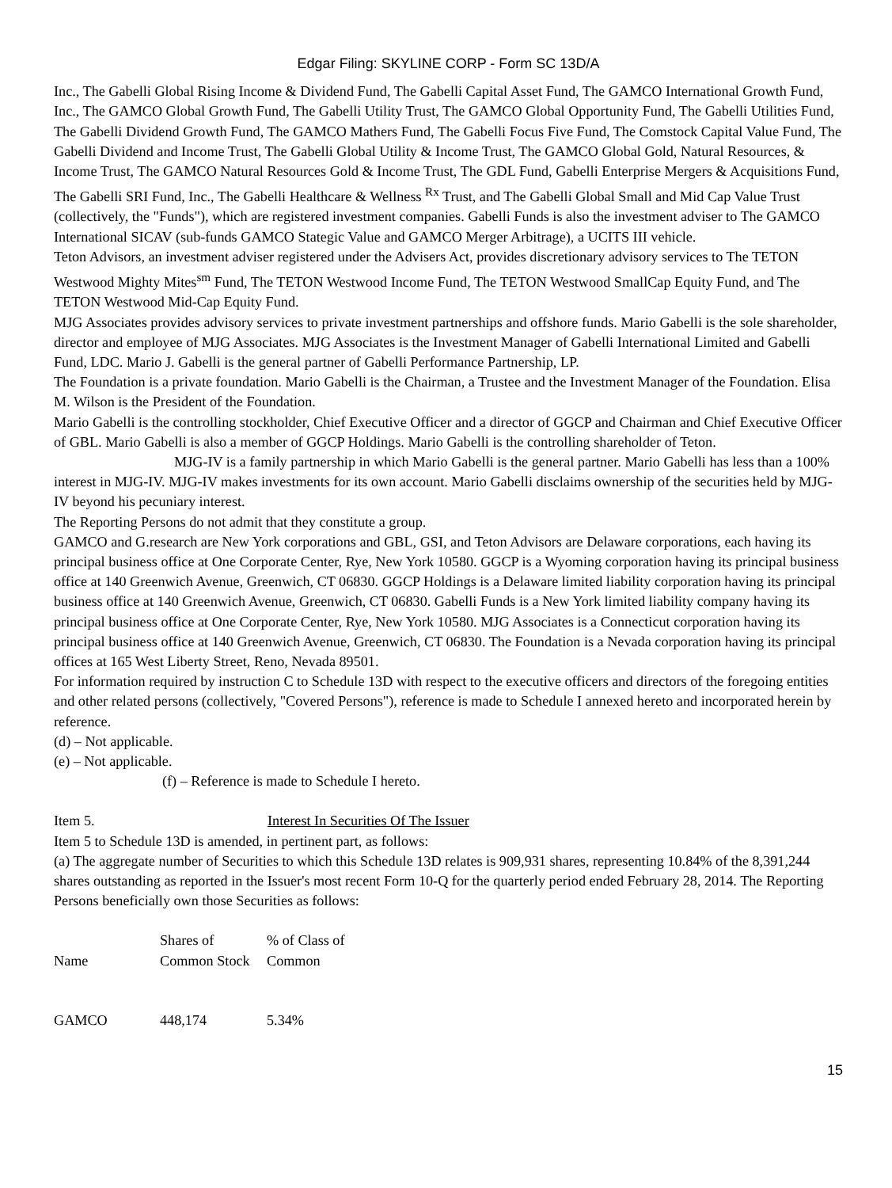Edgar Filing: SKYLINE CORP - Form SC 13D/A
Inc., The Gabelli Global Rising Income & Dividend Fund, The Gabelli Capital Asset Fund, The GAMCO International Growth Fund, Inc., The GAMCO Global Growth Fund, The Gabelli Utility Trust, The GAMCO Global Opportunity Fund, The Gabelli Utilities Fund, The Gabelli Dividend Growth Fund, The GAMCO Mathers Fund, The Gabelli Focus Five Fund, The Comstock Capital Value Fund, The Gabelli Dividend and Income Trust, The Gabelli Global Utility & Income Trust, The GAMCO Global Gold, Natural Resources, & Income Trust, The GAMCO Natural Resources Gold & Income Trust, The GDL Fund, Gabelli Enterprise Mergers & Acquisitions Fund, The Gabelli SRI Fund, Inc., The Gabelli Healthcare & Wellness <sup>Rx</sup> Trust, and The Gabelli Global Small and Mid Cap Value Trust (collectively, the "Funds"), which are registered investment companies. Gabelli Funds is also the investment adviser to The GAMCO International SICAV (sub-funds GAMCO Stategic Value and GAMCO Merger Arbitrage), a UCITS III vehicle.
Teton Advisors, an investment adviser registered under the Advisers Act, provides discretionary advisory services to The TETON Westwood Mighty Mites<sup>sm</sup> Fund, The TETON Westwood Income Fund, The TETON Westwood SmallCap Equity Fund, and The TETON Westwood Mid-Cap Equity Fund.
MJG Associates provides advisory services to private investment partnerships and offshore funds. Mario Gabelli is the sole shareholder, director and employee of MJG Associates. MJG Associates is the Investment Manager of Gabelli International Limited and Gabelli Fund, LDC. Mario J. Gabelli is the general partner of Gabelli Performance Partnership, LP.
The Foundation is a private foundation. Mario Gabelli is the Chairman, a Trustee and the Investment Manager of the Foundation. Elisa M. Wilson is the President of the Foundation.
Mario Gabelli is the controlling stockholder, Chief Executive Officer and a director of GGCP and Chairman and Chief Executive Officer of GBL. Mario Gabelli is also a member of GGCP Holdings. Mario Gabelli is the controlling shareholder of Teton.
MJG-IV is a family partnership in which Mario Gabelli is the general partner. Mario Gabelli has less than a 100% interest in MJG-IV. MJG-IV makes investments for its own account. Mario Gabelli disclaims ownership of the securities held by MJG-IV beyond his pecuniary interest.
The Reporting Persons do not admit that they constitute a group.
GAMCO and G.research are New York corporations and GBL, GSI, and Teton Advisors are Delaware corporations, each having its principal business office at One Corporate Center, Rye, New York 10580. GGCP is a Wyoming corporation having its principal business office at 140 Greenwich Avenue, Greenwich, CT 06830. GGCP Holdings is a Delaware limited liability corporation having its principal business office at 140 Greenwich Avenue, Greenwich, CT 06830. Gabelli Funds is a New York limited liability company having its principal business office at One Corporate Center, Rye, New York 10580. MJG Associates is a Connecticut corporation having its principal business office at 140 Greenwich Avenue, Greenwich, CT 06830. The Foundation is a Nevada corporation having its principal offices at 165 West Liberty Street, Reno, Nevada 89501.
For information required by instruction C to Schedule 13D with respect to the executive officers and directors of the foregoing entities and other related persons (collectively, "Covered Persons"), reference is made to Schedule I annexed hereto and incorporated herein by reference.
(d) – Not applicable.
(e) – Not applicable.
(f) – Reference is made to Schedule I hereto.
Item 5. Interest In Securities Of The Issuer
Item 5 to Schedule 13D is amended, in pertinent part, as follows:
(a) The aggregate number of Securities to which this Schedule 13D relates is 909,931 shares, representing 10.84% of the 8,391,244 shares outstanding as reported in the Issuer's most recent Form 10-Q for the quarterly period ended February 28, 2014. The Reporting Persons beneficially own those Securities as follows:
| Name | Shares of Common Stock | % of Class of Common |
| --- | --- | --- |
| GAMCO | 448,174 | 5.34% |
15